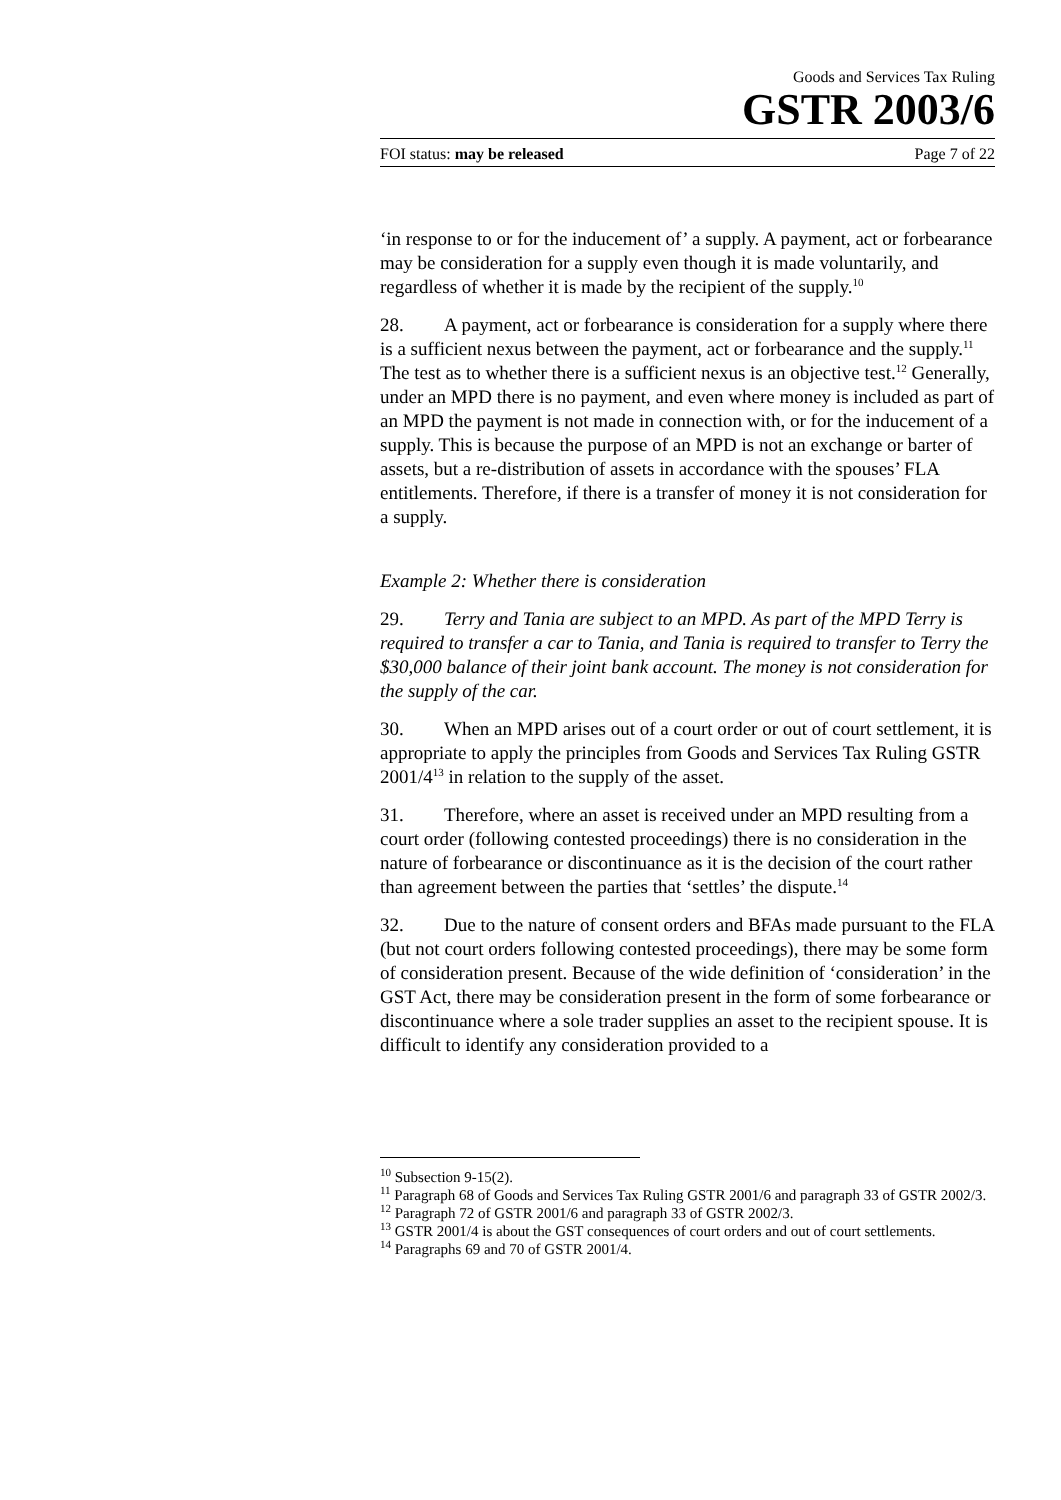Goods and Services Tax Ruling
GSTR 2003/6
FOI status: may be released Page 7 of 22
‘in response to or for the inducement of’ a supply. A payment, act or forbearance may be consideration for a supply even though it is made voluntarily, and regardless of whether it is made by the recipient of the supply.<sup>10</sup>
28. A payment, act or forbearance is consideration for a supply where there is a sufficient nexus between the payment, act or forbearance and the supply.<sup>11</sup> The test as to whether there is a sufficient nexus is an objective test.<sup>12</sup> Generally, under an MPD there is no payment, and even where money is included as part of an MPD the payment is not made in connection with, or for the inducement of a supply. This is because the purpose of an MPD is not an exchange or barter of assets, but a re-distribution of assets in accordance with the spouses’ FLA entitlements. Therefore, if there is a transfer of money it is not consideration for a supply.
Example 2: Whether there is consideration
29. Terry and Tania are subject to an MPD. As part of the MPD Terry is required to transfer a car to Tania, and Tania is required to transfer to Terry the $30,000 balance of their joint bank account. The money is not consideration for the supply of the car.
30. When an MPD arises out of a court order or out of court settlement, it is appropriate to apply the principles from Goods and Services Tax Ruling GSTR 2001/4<sup>13</sup> in relation to the supply of the asset.
31. Therefore, where an asset is received under an MPD resulting from a court order (following contested proceedings) there is no consideration in the nature of forbearance or discontinuance as it is the decision of the court rather than agreement between the parties that ‘settles’ the dispute.<sup>14</sup>
32. Due to the nature of consent orders and BFAs made pursuant to the FLA (but not court orders following contested proceedings), there may be some form of consideration present. Because of the wide definition of ‘consideration’ in the GST Act, there may be consideration present in the form of some forbearance or discontinuance where a sole trader supplies an asset to the recipient spouse. It is difficult to identify any consideration provided to a
<sup>10</sup> Subsection 9-15(2).
<sup>11</sup> Paragraph 68 of Goods and Services Tax Ruling GSTR 2001/6 and paragraph 33 of GSTR 2002/3.
<sup>12</sup> Paragraph 72 of GSTR 2001/6 and paragraph 33 of GSTR 2002/3.
<sup>13</sup> GSTR 2001/4 is about the GST consequences of court orders and out of court settlements.
<sup>14</sup> Paragraphs 69 and 70 of GSTR 2001/4.